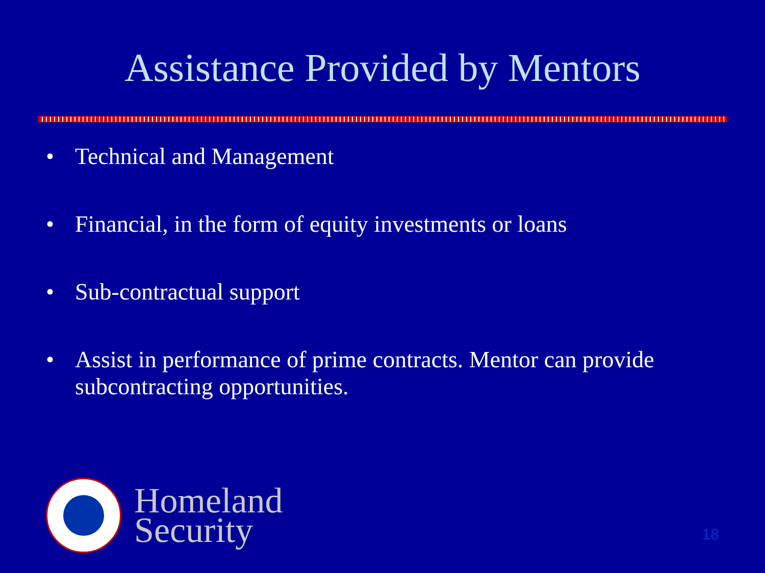Assistance Provided by Mentors
• Technical and Management
• Financial, in the form of equity investments or loans
• Sub-contractual support
• Assist in performance of prime contracts. Mentor can provide subcontracting opportunities.
Homeland
Security
18